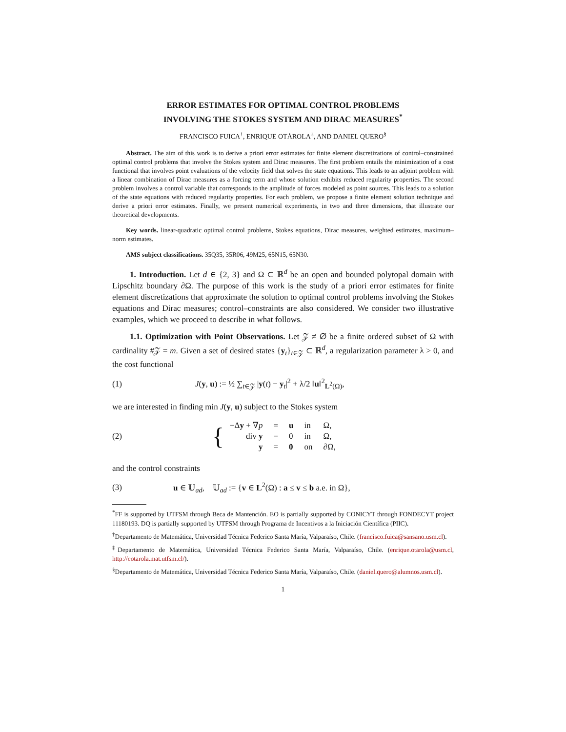ERROR ESTIMATES FOR OPTIMAL CONTROL PROBLEMS
INVOLVING THE STOKES SYSTEM AND DIRAC MEASURES<sup>*</sup>
FRANCISCO FUICA<sup>†</sup>, ENRIQUE OTÁROLA<sup>‡</sup>, AND DANIEL QUERO<sup>§</sup>
Abstract. The aim of this work is to derive a priori error estimates for finite element discretizations of control–constrained optimal control problems that involve the Stokes system and Dirac measures. The first problem entails the minimization of a cost functional that involves point evaluations of the velocity field that solves the state equations. This leads to an adjoint problem with a linear combination of Dirac measures as a forcing term and whose solution exhibits reduced regularity properties. The second problem involves a control variable that corresponds to the amplitude of forces modeled as point sources. This leads to a solution of the state equations with reduced regularity properties. For each problem, we propose a finite element solution technique and derive a priori error estimates. Finally, we present numerical experiments, in two and three dimensions, that illustrate our theoretical developments.
Key words. linear-quadratic optimal control problems, Stokes equations, Dirac measures, weighted estimates, maximum–norm estimates.
AMS subject classifications. 35Q35, 35R06, 49M25, 65N15, 65N30.
1. Introduction. Let d ∈ {2, 3} and Ω ⊂ ℝ<sup>d</sup> be an open and bounded polytopal domain with Lipschitz boundary ∂Ω. The purpose of this work is the study of a priori error estimates for finite element discretizations that approximate the solution to optimal control problems involving the Stokes equations and Dirac measures; control–constraints are also considered. We consider two illustrative examples, which we proceed to describe in what follows.
1.1. Optimization with Point Observations. Let 𝒵 ≠ ∅ be a finite ordered subset of Ω with cardinality #𝒵 = m. Given a set of desired states {y<sub>t</sub>}<sub>t∈𝒵</sub> ⊂ ℝ<sup>d</sup>, a regularization parameter λ > 0, and the cost functional
(1) J(y, u) := ½ ∑<sub>t∈𝒵</sub> |y(t) − y<sub>t</sub>|<sup>2</sup> + λ/2 ‖u‖<sup>2</sup><sub>L<sup>2</sup>(Ω)</sub>,
we are interested in finding min J(y, u) subject to the Stokes system
(2) {
| −Δ y + ∇ p | = | u | in | Ω, |
| div y | = | 0 | in | Ω, |
| y | = | 0 | on | ∂Ω, |
and the control constraints
(3) u ∈ 𝕌<sub>ad</sub>, 𝕌<sub>ad</sub> := {v ∈ L<sup>2</sup>(Ω) : a ≤ v ≤ b a.e. in Ω},
<sup>*</sup> FF is supported by UTFSM through Beca de Mantención. EO is partially supported by CONICYT through FONDECYT project 11180193. DQ is partially supported by UTFSM through Programa de Incentivos a la Iniciación Científica (PIIC).
<sup>†</sup> Departamento de Matemática, Universidad Técnica Federico Santa María, Valparaíso, Chile. (francisco.fuica@sansano.usm.cl).
<sup>‡</sup> Departamento de Matemática, Universidad Técnica Federico Santa María, Valparaíso, Chile. (enrique.otarola@usm.cl, http://eotarola.mat.utfsm.cl/).
<sup>§</sup> Departamento de Matemática, Universidad Técnica Federico Santa María, Valparaíso, Chile. (daniel.quero@alumnos.usm.cl).
1